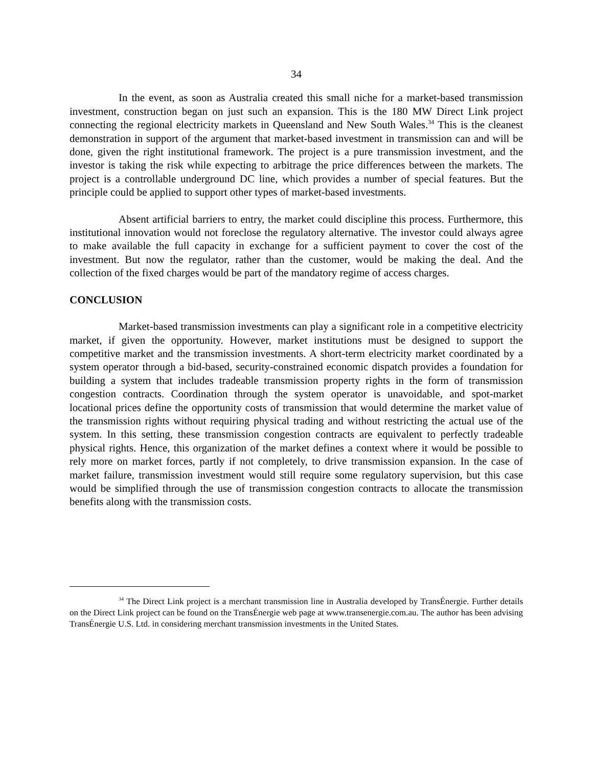34
In the event, as soon as Australia created this small niche for a market-based transmission investment, construction began on just such an expansion. This is the 180 MW Direct Link project connecting the regional electricity markets in Queensland and New South Wales.<sup>34</sup> This is the cleanest demonstration in support of the argument that market-based investment in transmission can and will be done, given the right institutional framework. The project is a pure transmission investment, and the investor is taking the risk while expecting to arbitrage the price differences between the markets. The project is a controllable underground DC line, which provides a number of special features. But the principle could be applied to support other types of market-based investments.
Absent artificial barriers to entry, the market could discipline this process. Furthermore, this institutional innovation would not foreclose the regulatory alternative. The investor could always agree to make available the full capacity in exchange for a sufficient payment to cover the cost of the investment. But now the regulator, rather than the customer, would be making the deal. And the collection of the fixed charges would be part of the mandatory regime of access charges.
CONCLUSION
Market-based transmission investments can play a significant role in a competitive electricity market, if given the opportunity. However, market institutions must be designed to support the competitive market and the transmission investments. A short-term electricity market coordinated by a system operator through a bid-based, security-constrained economic dispatch provides a foundation for building a system that includes tradeable transmission property rights in the form of transmission congestion contracts. Coordination through the system operator is unavoidable, and spot-market locational prices define the opportunity costs of transmission that would determine the market value of the transmission rights without requiring physical trading and without restricting the actual use of the system. In this setting, these transmission congestion contracts are equivalent to perfectly tradeable physical rights. Hence, this organization of the market defines a context where it would be possible to rely more on market forces, partly if not completely, to drive transmission expansion. In the case of market failure, transmission investment would still require some regulatory supervision, but this case would be simplified through the use of transmission congestion contracts to allocate the transmission benefits along with the transmission costs.
<sup>34</sup> The Direct Link project is a merchant transmission line in Australia developed by TransÉnergie. Further details on the Direct Link project can be found on the TransÉnergie web page at www.transenergie.com.au. The author has been advising TransÉnergie U.S. Ltd. in considering merchant transmission investments in the United States.